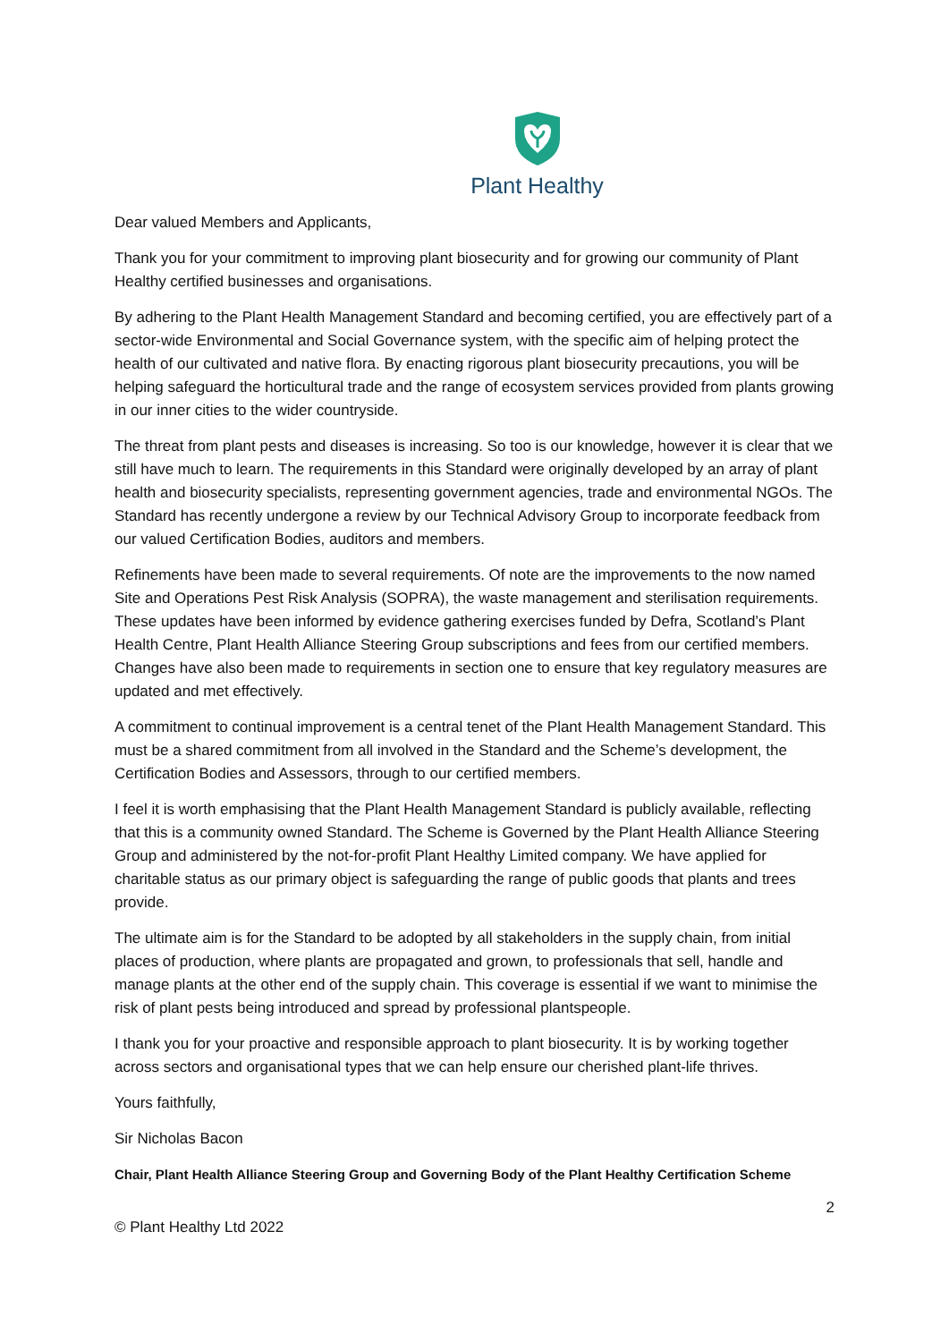Plant Healthy
Dear valued Members and Applicants,
Thank you for your commitment to improving plant biosecurity and for growing our community of Plant Healthy certified businesses and organisations.
By adhering to the Plant Health Management Standard and becoming certified, you are effectively part of a sector-wide Environmental and Social Governance system, with the specific aim of helping protect the health of our cultivated and native flora. By enacting rigorous plant biosecurity precautions, you will be helping safeguard the horticultural trade and the range of ecosystem services provided from plants growing in our inner cities to the wider countryside.
The threat from plant pests and diseases is increasing. So too is our knowledge, however it is clear that we still have much to learn. The requirements in this Standard were originally developed by an array of plant health and biosecurity specialists, representing government agencies, trade and environmental NGOs. The Standard has recently undergone a review by our Technical Advisory Group to incorporate feedback from our valued Certification Bodies, auditors and members.
Refinements have been made to several requirements. Of note are the improvements to the now named Site and Operations Pest Risk Analysis (SOPRA), the waste management and sterilisation requirements. These updates have been informed by evidence gathering exercises funded by Defra, Scotland’s Plant Health Centre, Plant Health Alliance Steering Group subscriptions and fees from our certified members. Changes have also been made to requirements in section one to ensure that key regulatory measures are updated and met effectively.
A commitment to continual improvement is a central tenet of the Plant Health Management Standard. This must be a shared commitment from all involved in the Standard and the Scheme’s development, the Certification Bodies and Assessors, through to our certified members.
I feel it is worth emphasising that the Plant Health Management Standard is publicly available, reflecting that this is a community owned Standard. The Scheme is Governed by the Plant Health Alliance Steering Group and administered by the not-for-profit Plant Healthy Limited company. We have applied for charitable status as our primary object is safeguarding the range of public goods that plants and trees provide.
The ultimate aim is for the Standard to be adopted by all stakeholders in the supply chain, from initial places of production, where plants are propagated and grown, to professionals that sell, handle and manage plants at the other end of the supply chain. This coverage is essential if we want to minimise the risk of plant pests being introduced and spread by professional plantspeople.
I thank you for your proactive and responsible approach to plant biosecurity. It is by working together across sectors and organisational types that we can help ensure our cherished plant-life thrives.
Yours faithfully,
Sir Nicholas Bacon
Chair, Plant Health Alliance Steering Group and Governing Body of the Plant Healthy Certification Scheme
2
© Plant Healthy Ltd 2022